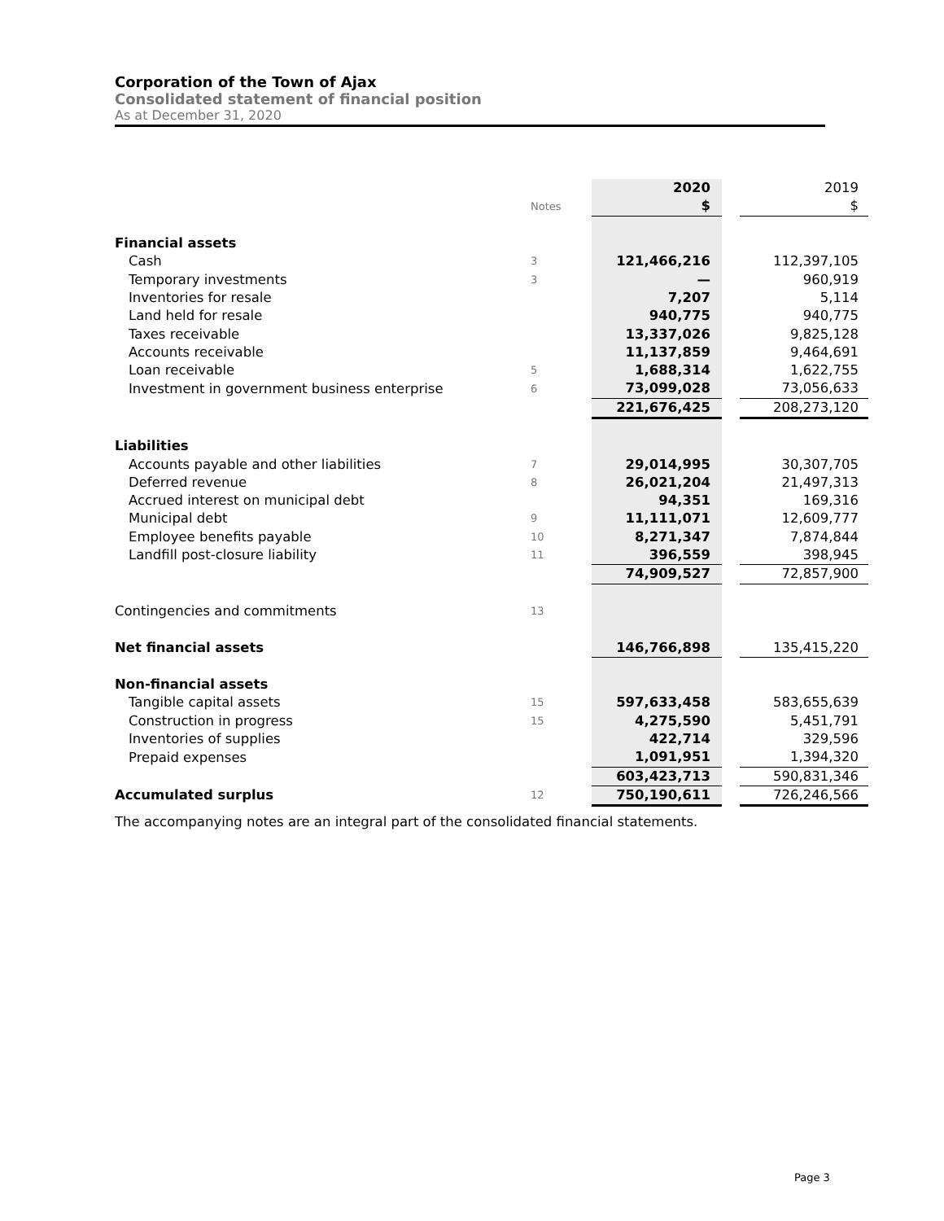Corporation of the Town of Ajax
Consolidated statement of financial position
As at December 31, 2020
| | | 2020 | | 2019 |
| | Notes | $ | | $ |
| Financial assets | | | | |
| Cash | 3 | 121,466,216 | | 112,397,105 |
| Temporary investments | 3 | — | | 960,919 |
| Inventories for resale | | 7,207 | | 5,114 |
| Land held for resale | | 940,775 | | 940,775 |
| Taxes receivable | | 13,337,026 | | 9,825,128 |
| Accounts receivable | | 11,137,859 | | 9,464,691 |
| Loan receivable | 5 | 1,688,314 | | 1,622,755 |
| Investment in government business enterprise | 6 | 73,099,028 | | 73,056,633 |
| | | 221,676,425 | | 208,273,120 |
| Liabilities | | | | |
| Accounts payable and other liabilities | 7 | 29,014,995 | | 30,307,705 |
| Deferred revenue | 8 | 26,021,204 | | 21,497,313 |
| Accrued interest on municipal debt | | 94,351 | | 169,316 |
| Municipal debt | 9 | 11,111,071 | | 12,609,777 |
| Employee benefits payable | 10 | 8,271,347 | | 7,874,844 |
| Landfill post-closure liability | 11 | 396,559 | | 398,945 |
| | | 74,909,527 | | 72,857,900 |
| Contingencies and commitments | 13 | | | |
| Net financial assets | | 146,766,898 | | 135,415,220 |
| Non-financial assets | | | | |
| Tangible capital assets | 15 | 597,633,458 | | 583,655,639 |
| Construction in progress | 15 | 4,275,590 | | 5,451,791 |
| Inventories of supplies | | 422,714 | | 329,596 |
| Prepaid expenses | | 1,091,951 | | 1,394,320 |
| | | 603,423,713 | | 590,831,346 |
| Accumulated surplus | 12 | 750,190,611 | | 726,246,566 |
The accompanying notes are an integral part of the consolidated financial statements.
Page 3